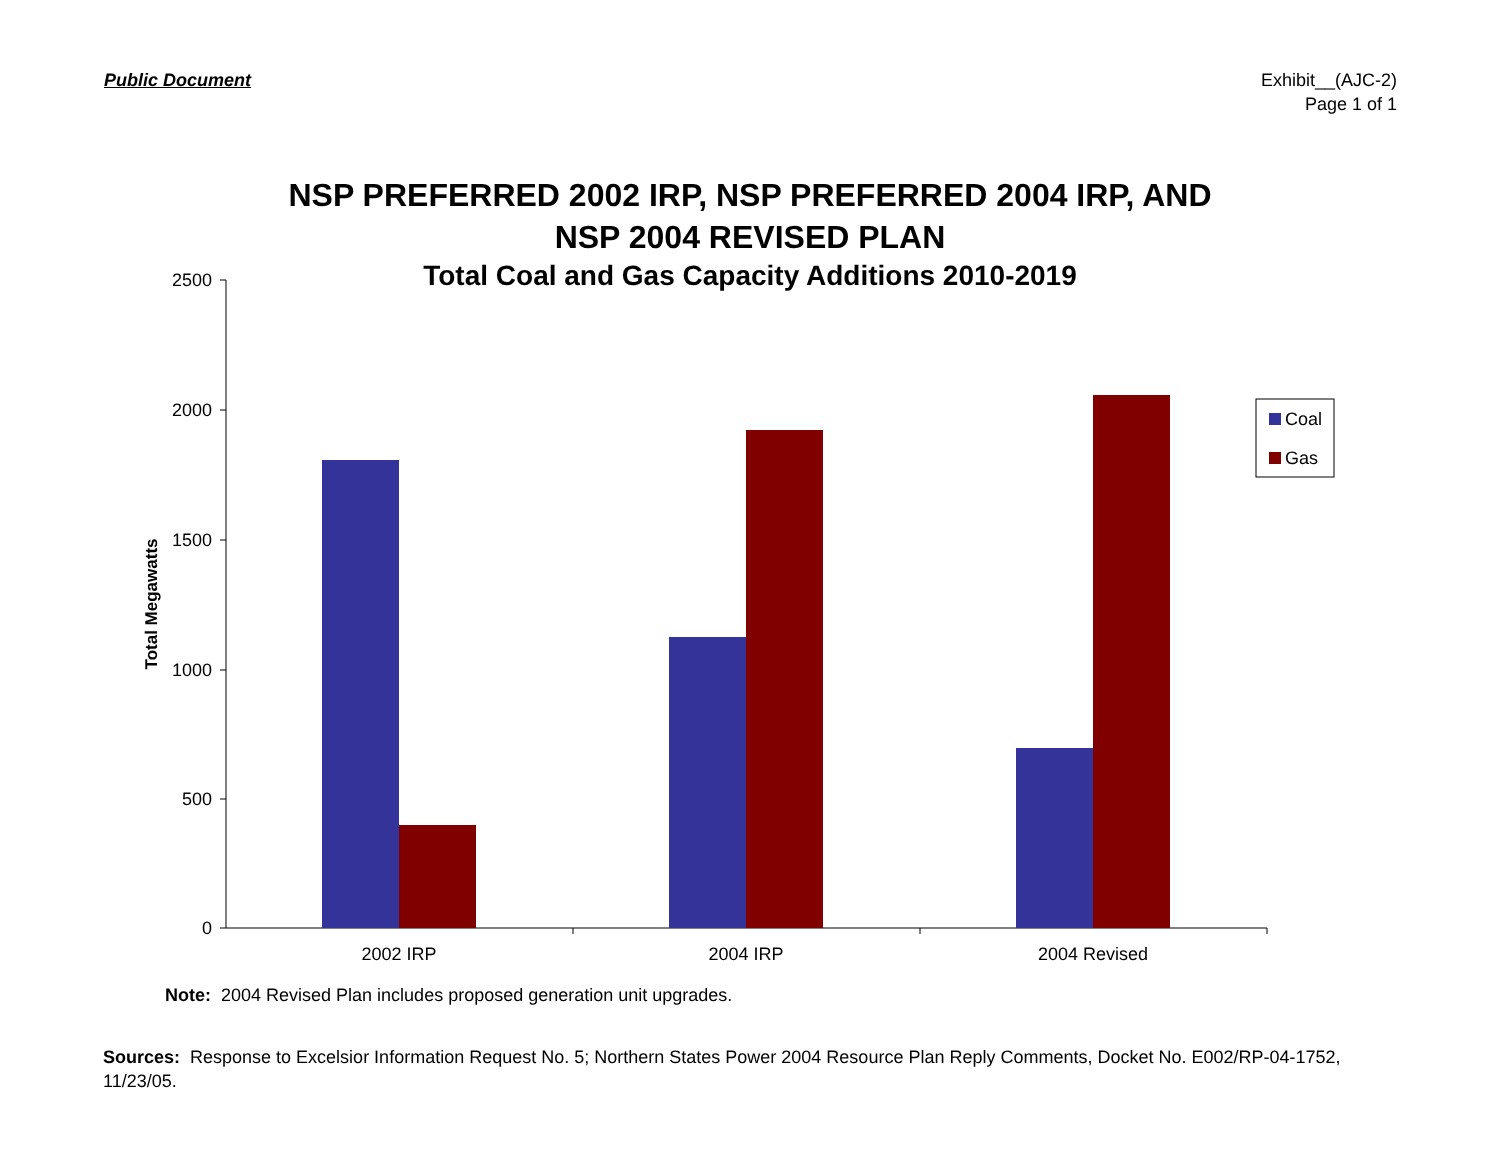Public Document
Exhibit__(AJC-2)
Page 1 of 1
NSP PREFERRED 2002 IRP, NSP PREFERRED 2004 IRP, AND
NSP 2004 REVISED PLAN
Total Coal and Gas Capacity Additions 2010-2019
2500
2000
1500
1000
500
0
Total Megawatts
2002 IRP
2004 IRP
2004 Revised
Coal
Gas
Note: 2004 Revised Plan includes proposed generation unit upgrades.
Sources: Response to Excelsior Information Request No. 5; Northern States Power 2004 Resource Plan Reply Comments, Docket No. E002/RP-04-1752, 11/23/05.